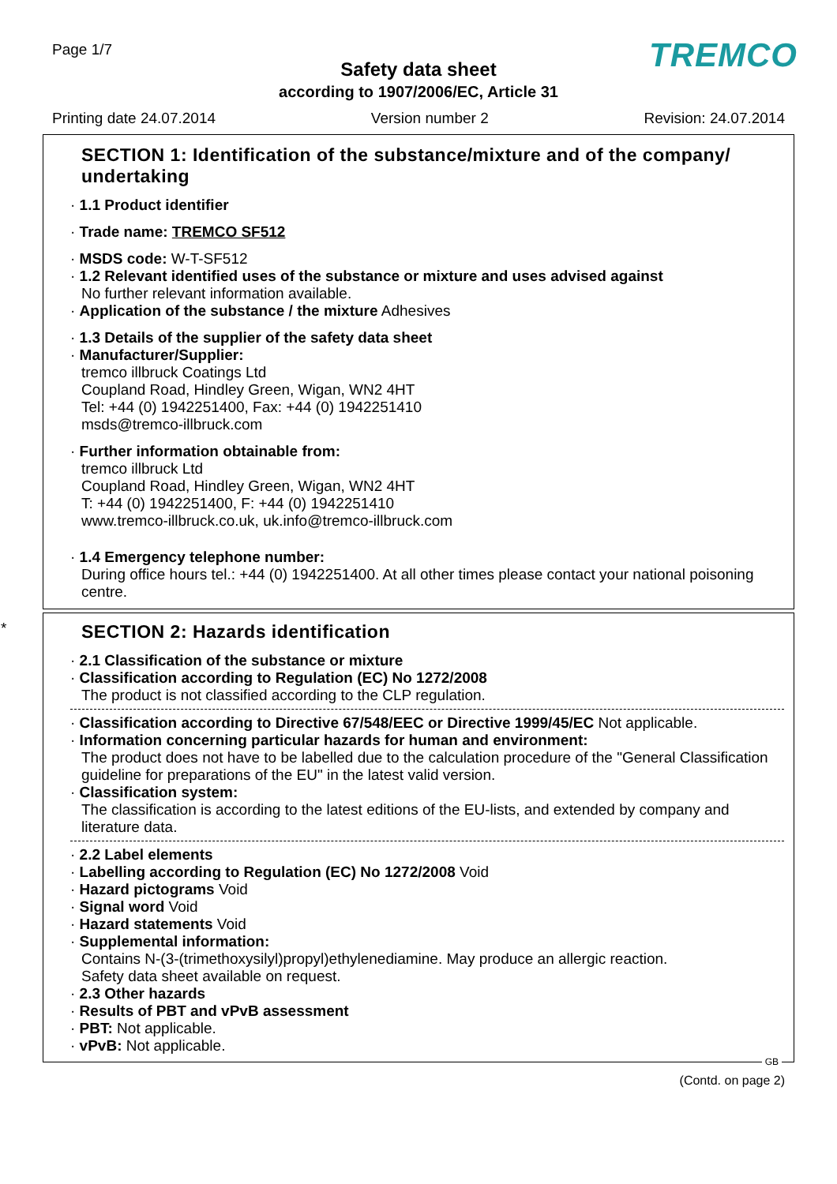Page 1/7 TREMCO Safety data sheet
according to 1907/2006/EC, Article 31
Printing date 24.07.2014 Version number 2 Revision: 24.07.2014
SECTION 1: Identification of the substance/mixture and of the company/ undertaking
· 1.1 Product identifier
· Trade name: TREMCO SF512
· MSDS code: W-T-SF512
· 1.2 Relevant identified uses of the substance or mixture and uses advised against
No further relevant information available.
· Application of the substance / the mixture Adhesives
· 1.3 Details of the supplier of the safety data sheet
· Manufacturer/Supplier:
tremco illbruck Coatings Ltd
Coupland Road, Hindley Green, Wigan, WN2 4HT
Tel: +44 (0) 1942251400, Fax: +44 (0) 1942251410
msds@tremco-illbruck.com
· Further information obtainable from:
tremco illbruck Ltd
Coupland Road, Hindley Green, Wigan, WN2 4HT
T: +44 (0) 1942251400, F: +44 (0) 1942251410
www.tremco-illbruck.co.uk, uk.info@tremco-illbruck.com
· 1.4 Emergency telephone number:
During office hours tel.: +44 (0) 1942251400. At all other times please contact your national poisoning centre.
*
SECTION 2: Hazards identification
· 2.1 Classification of the substance or mixture
· Classification according to Regulation (EC) No 1272/2008
The product is not classified according to the CLP regulation.
· Classification according to Directive 67/548/EEC or Directive 1999/45/EC Not applicable.
· Information concerning particular hazards for human and environment:
The product does not have to be labelled due to the calculation procedure of the "General Classification guideline for preparations of the EU" in the latest valid version.
· Classification system:
The classification is according to the latest editions of the EU-lists, and extended by company and literature data.
· 2.2 Label elements
· Labelling according to Regulation (EC) No 1272/2008 Void
· Hazard pictograms Void
· Signal word Void
· Hazard statements Void
· Supplemental information:
Contains N-(3-(trimethoxysilyl)propyl)ethylenediamine. May produce an allergic reaction.
Safety data sheet available on request.
· 2.3 Other hazards
· Results of PBT and vPvB assessment
· PBT: Not applicable.
· vPvB: Not applicable.
GB
(Contd. on page 2)